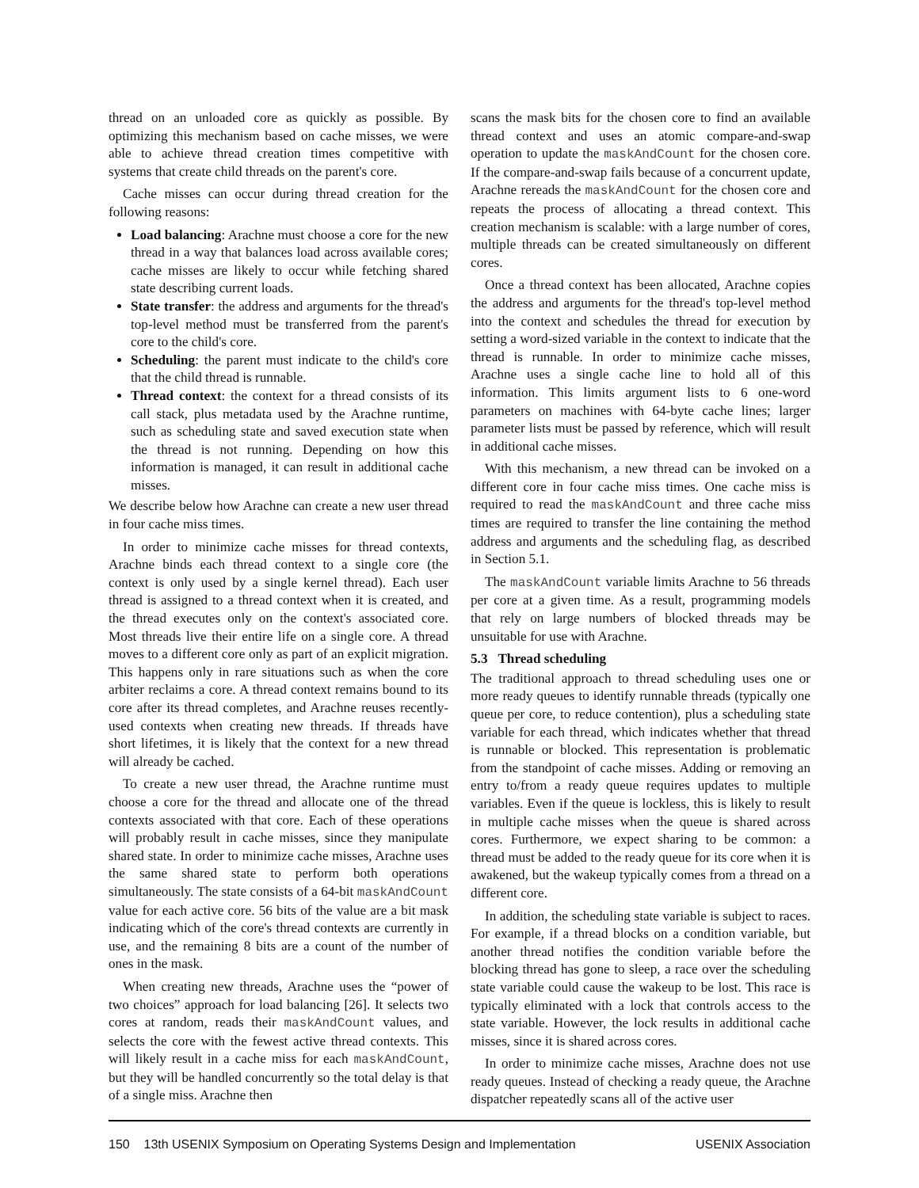thread on an unloaded core as quickly as possible. By optimizing this mechanism based on cache misses, we were able to achieve thread creation times competitive with systems that create child threads on the parent's core.
Cache misses can occur during thread creation for the following reasons:
Load balancing: Arachne must choose a core for the new thread in a way that balances load across available cores; cache misses are likely to occur while fetching shared state describing current loads.
State transfer: the address and arguments for the thread's top-level method must be transferred from the parent's core to the child's core.
Scheduling: the parent must indicate to the child's core that the child thread is runnable.
Thread context: the context for a thread consists of its call stack, plus metadata used by the Arachne runtime, such as scheduling state and saved execution state when the thread is not running. Depending on how this information is managed, it can result in additional cache misses.
We describe below how Arachne can create a new user thread in four cache miss times.
In order to minimize cache misses for thread contexts, Arachne binds each thread context to a single core (the context is only used by a single kernel thread). Each user thread is assigned to a thread context when it is created, and the thread executes only on the context's associated core. Most threads live their entire life on a single core. A thread moves to a different core only as part of an explicit migration. This happens only in rare situations such as when the core arbiter reclaims a core. A thread context remains bound to its core after its thread completes, and Arachne reuses recently-used contexts when creating new threads. If threads have short lifetimes, it is likely that the context for a new thread will already be cached.
To create a new user thread, the Arachne runtime must choose a core for the thread and allocate one of the thread contexts associated with that core. Each of these operations will probably result in cache misses, since they manipulate shared state. In order to minimize cache misses, Arachne uses the same shared state to perform both operations simultaneously. The state consists of a 64-bit maskAndCount value for each active core. 56 bits of the value are a bit mask indicating which of the core's thread contexts are currently in use, and the remaining 8 bits are a count of the number of ones in the mask.
When creating new threads, Arachne uses the “power of two choices” approach for load balancing [26]. It selects two cores at random, reads their maskAndCount values, and selects the core with the fewest active thread contexts. This will likely result in a cache miss for each maskAndCount, but they will be handled concurrently so the total delay is that of a single miss. Arachne then
scans the mask bits for the chosen core to find an available thread context and uses an atomic compare-and-swap operation to update the maskAndCount for the chosen core. If the compare-and-swap fails because of a concurrent update, Arachne rereads the maskAndCount for the chosen core and repeats the process of allocating a thread context. This creation mechanism is scalable: with a large number of cores, multiple threads can be created simultaneously on different cores.
Once a thread context has been allocated, Arachne copies the address and arguments for the thread's top-level method into the context and schedules the thread for execution by setting a word-sized variable in the context to indicate that the thread is runnable. In order to minimize cache misses, Arachne uses a single cache line to hold all of this information. This limits argument lists to 6 one-word parameters on machines with 64-byte cache lines; larger parameter lists must be passed by reference, which will result in additional cache misses.
With this mechanism, a new thread can be invoked on a different core in four cache miss times. One cache miss is required to read the maskAndCount and three cache miss times are required to transfer the line containing the method address and arguments and the scheduling flag, as described in Section 5.1.
The maskAndCount variable limits Arachne to 56 threads per core at a given time. As a result, programming models that rely on large numbers of blocked threads may be unsuitable for use with Arachne.
5.3 Thread scheduling
The traditional approach to thread scheduling uses one or more ready queues to identify runnable threads (typically one queue per core, to reduce contention), plus a scheduling state variable for each thread, which indicates whether that thread is runnable or blocked. This representation is problematic from the standpoint of cache misses. Adding or removing an entry to/from a ready queue requires updates to multiple variables. Even if the queue is lockless, this is likely to result in multiple cache misses when the queue is shared across cores. Furthermore, we expect sharing to be common: a thread must be added to the ready queue for its core when it is awakened, but the wakeup typically comes from a thread on a different core.
In addition, the scheduling state variable is subject to races. For example, if a thread blocks on a condition variable, but another thread notifies the condition variable before the blocking thread has gone to sleep, a race over the scheduling state variable could cause the wakeup to be lost. This race is typically eliminated with a lock that controls access to the state variable. However, the lock results in additional cache misses, since it is shared across cores.
In order to minimize cache misses, Arachne does not use ready queues. Instead of checking a ready queue, the Arachne dispatcher repeatedly scans all of the active user
150 13th USENIX Symposium on Operating Systems Design and Implementation USENIX Association